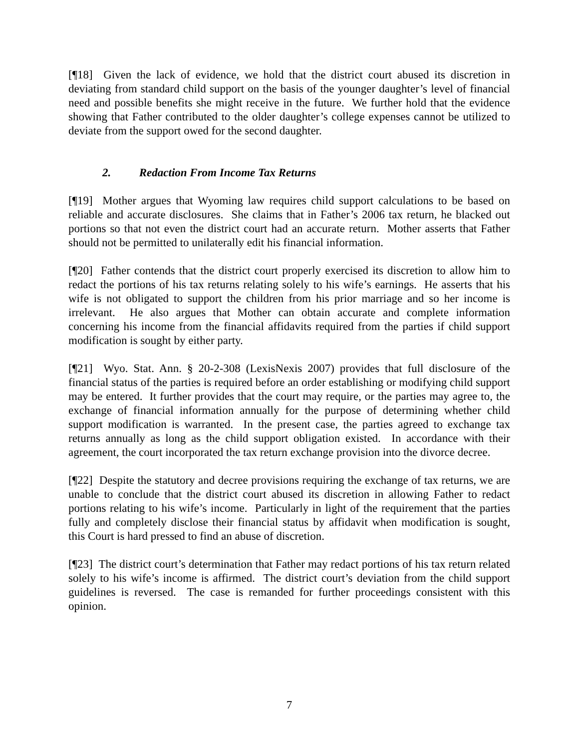[¶18] Given the lack of evidence, we hold that the district court abused its discretion in deviating from standard child support on the basis of the younger daughter’s level of financial need and possible benefits she might receive in the future. We further hold that the evidence showing that Father contributed to the older daughter’s college expenses cannot be utilized to deviate from the support owed for the second daughter.
2. Redaction From Income Tax Returns
[¶19] Mother argues that Wyoming law requires child support calculations to be based on reliable and accurate disclosures. She claims that in Father’s 2006 tax return, he blacked out portions so that not even the district court had an accurate return. Mother asserts that Father should not be permitted to unilaterally edit his financial information.
[¶20] Father contends that the district court properly exercised its discretion to allow him to redact the portions of his tax returns relating solely to his wife’s earnings. He asserts that his wife is not obligated to support the children from his prior marriage and so her income is irrelevant. He also argues that Mother can obtain accurate and complete information concerning his income from the financial affidavits required from the parties if child support modification is sought by either party.
[¶21] Wyo. Stat. Ann. § 20-2-308 (LexisNexis 2007) provides that full disclosure of the financial status of the parties is required before an order establishing or modifying child support may be entered. It further provides that the court may require, or the parties may agree to, the exchange of financial information annually for the purpose of determining whether child support modification is warranted. In the present case, the parties agreed to exchange tax returns annually as long as the child support obligation existed. In accordance with their agreement, the court incorporated the tax return exchange provision into the divorce decree.
[¶22] Despite the statutory and decree provisions requiring the exchange of tax returns, we are unable to conclude that the district court abused its discretion in allowing Father to redact portions relating to his wife’s income. Particularly in light of the requirement that the parties fully and completely disclose their financial status by affidavit when modification is sought, this Court is hard pressed to find an abuse of discretion.
[¶23] The district court’s determination that Father may redact portions of his tax return related solely to his wife’s income is affirmed. The district court’s deviation from the child support guidelines is reversed. The case is remanded for further proceedings consistent with this opinion.
7